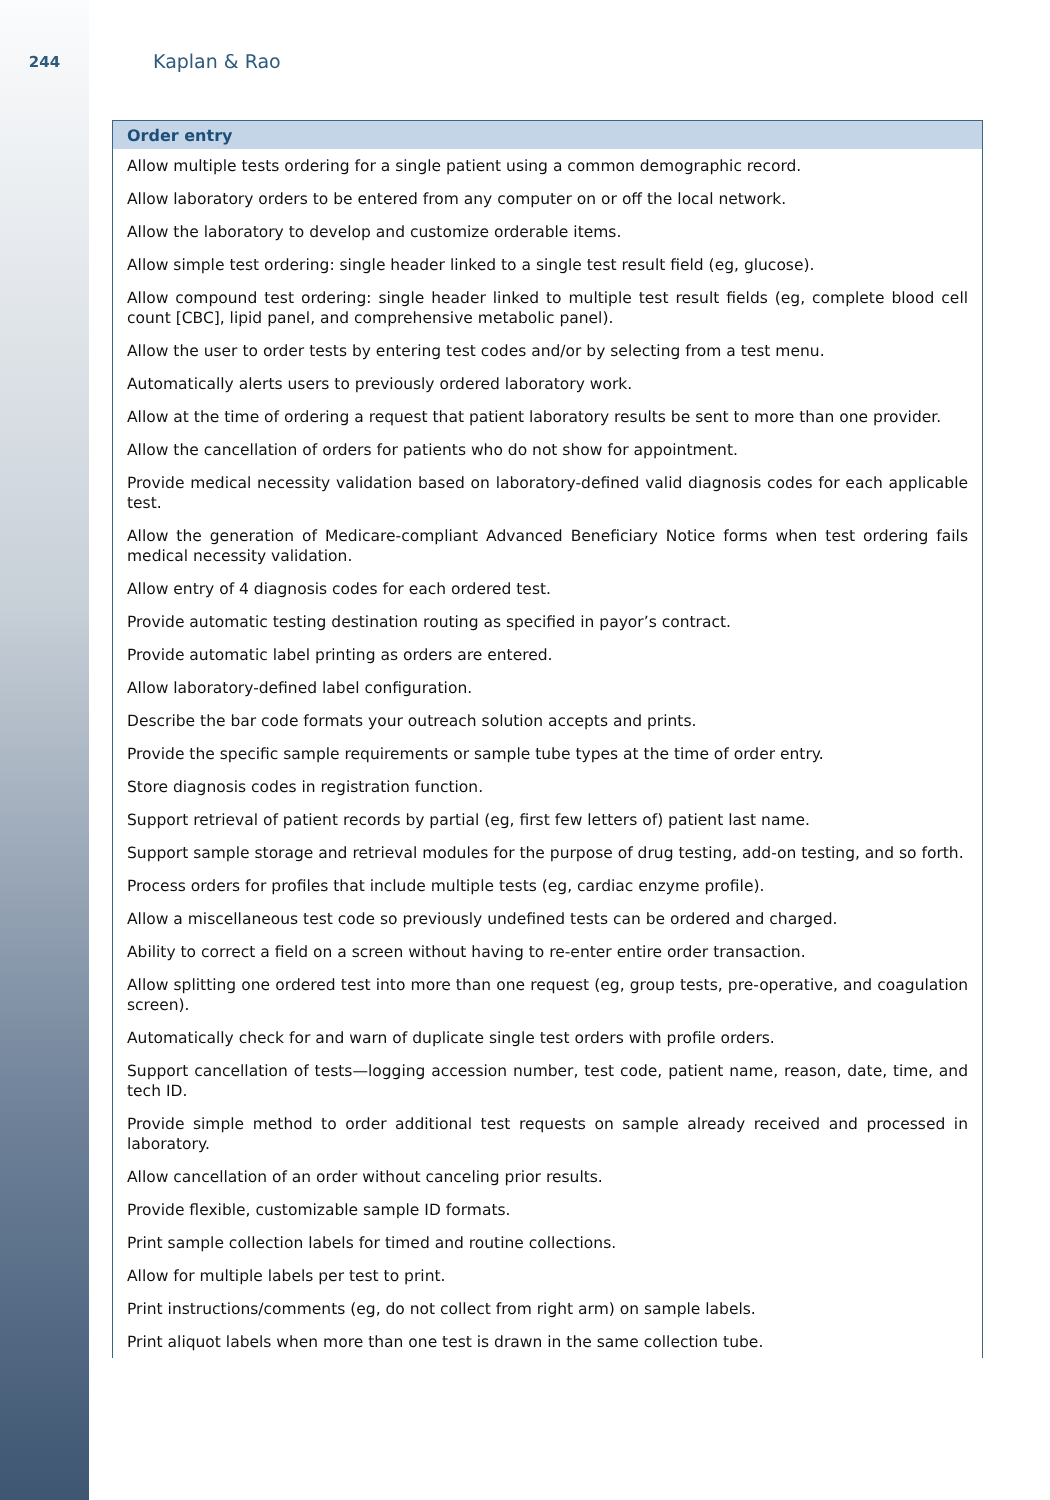244
Kaplan & Rao
| Order entry |
| --- |
| Allow multiple tests ordering for a single patient using a common demographic record. |
| Allow laboratory orders to be entered from any computer on or off the local network. |
| Allow the laboratory to develop and customize orderable items. |
| Allow simple test ordering: single header linked to a single test result field (eg, glucose). |
| Allow compound test ordering: single header linked to multiple test result fields (eg, complete blood cell count [CBC], lipid panel, and comprehensive metabolic panel). |
| Allow the user to order tests by entering test codes and/or by selecting from a test menu. |
| Automatically alerts users to previously ordered laboratory work. |
| Allow at the time of ordering a request that patient laboratory results be sent to more than one provider. |
| Allow the cancellation of orders for patients who do not show for appointment. |
| Provide medical necessity validation based on laboratory-defined valid diagnosis codes for each applicable test. |
| Allow the generation of Medicare-compliant Advanced Beneficiary Notice forms when test ordering fails medical necessity validation. |
| Allow entry of 4 diagnosis codes for each ordered test. |
| Provide automatic testing destination routing as specified in payor’s contract. |
| Provide automatic label printing as orders are entered. |
| Allow laboratory-defined label configuration. |
| Describe the bar code formats your outreach solution accepts and prints. |
| Provide the specific sample requirements or sample tube types at the time of order entry. |
| Store diagnosis codes in registration function. |
| Support retrieval of patient records by partial (eg, first few letters of) patient last name. |
| Support sample storage and retrieval modules for the purpose of drug testing, add-on testing, and so forth. |
| Process orders for profiles that include multiple tests (eg, cardiac enzyme profile). |
| Allow a miscellaneous test code so previously undefined tests can be ordered and charged. |
| Ability to correct a field on a screen without having to re-enter entire order transaction. |
| Allow splitting one ordered test into more than one request (eg, group tests, pre-operative, and coagulation screen). |
| Automatically check for and warn of duplicate single test orders with profile orders. |
| Support cancellation of tests—logging accession number, test code, patient name, reason, date, time, and tech ID. |
| Provide simple method to order additional test requests on sample already received and processed in laboratory. |
| Allow cancellation of an order without canceling prior results. |
| Provide flexible, customizable sample ID formats. |
| Print sample collection labels for timed and routine collections. |
| Allow for multiple labels per test to print. |
| Print instructions/comments (eg, do not collect from right arm) on sample labels. |
| Print aliquot labels when more than one test is drawn in the same collection tube. |